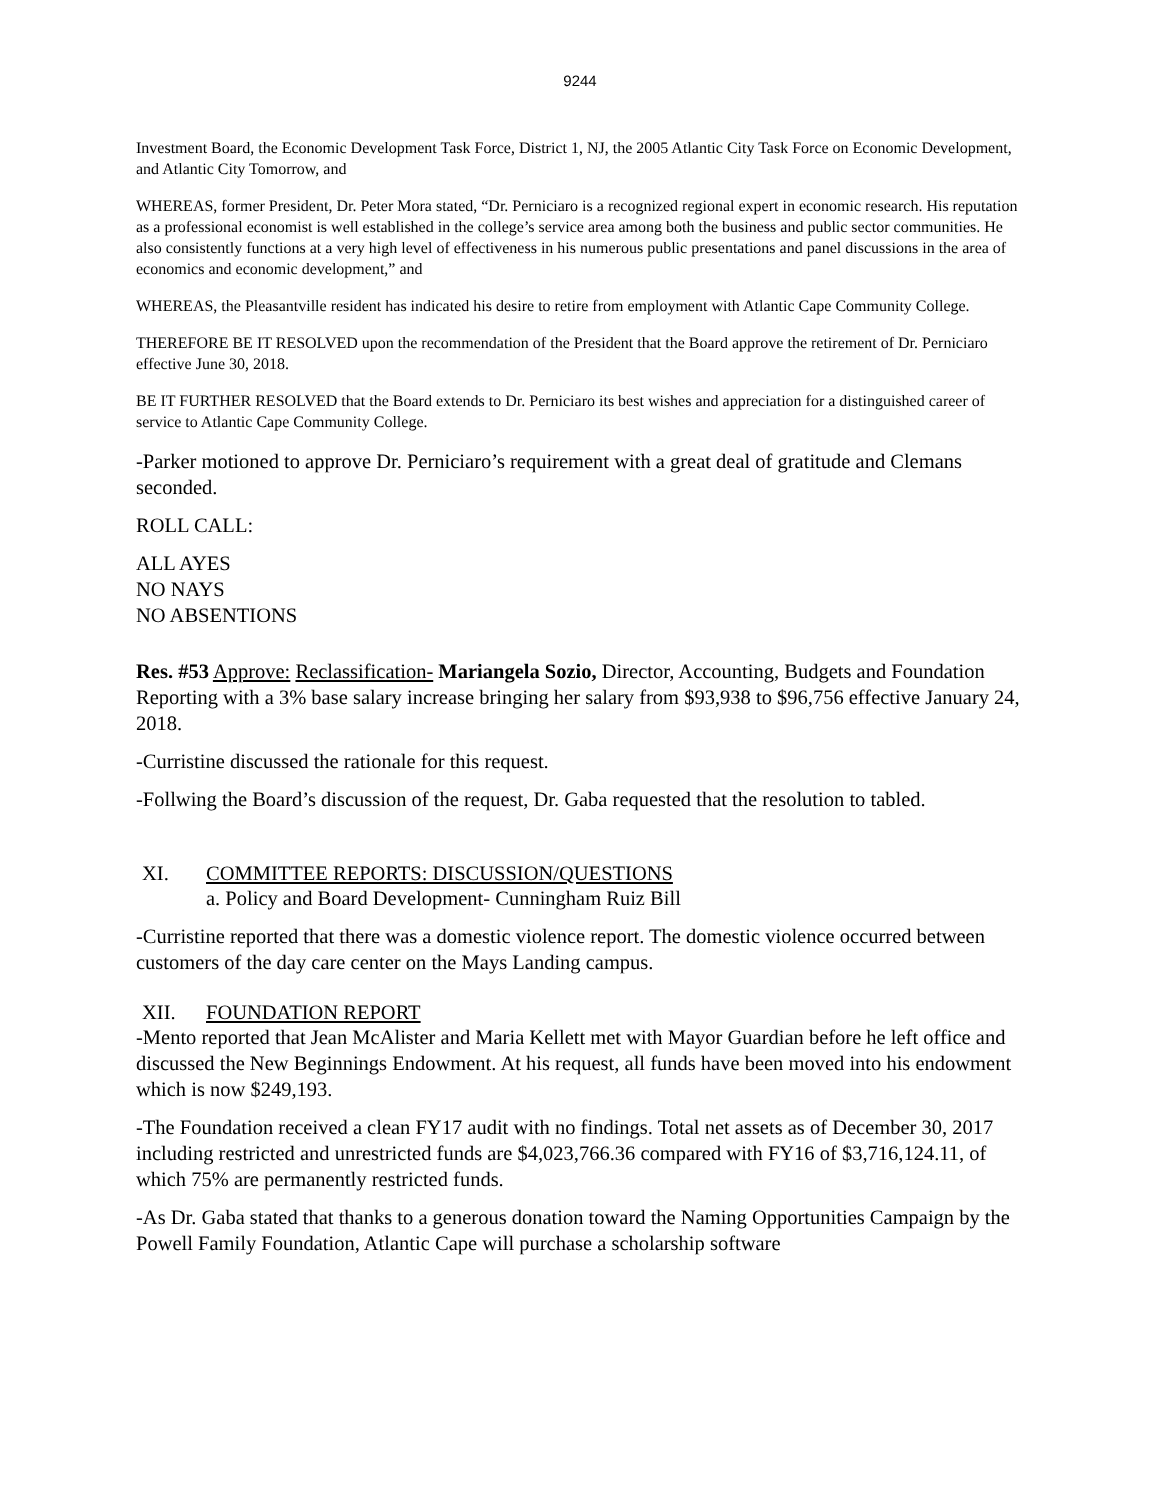9244
Investment Board, the Economic Development Task Force, District 1, NJ, the 2005 Atlantic City Task Force on Economic Development, and Atlantic City Tomorrow, and
WHEREAS, former President, Dr. Peter Mora stated, “Dr. Perniciaro is a recognized regional expert in economic research. His reputation as a professional economist is well established in the college’s service area among both the business and public sector communities. He also consistently functions at a very high level of effectiveness in his numerous public presentations and panel discussions in the area of economics and economic development,” and
WHEREAS, the Pleasantville resident has indicated his desire to retire from employment with Atlantic Cape Community College.
THEREFORE BE IT RESOLVED upon the recommendation of the President that the Board approve the retirement of Dr. Perniciaro effective June 30, 2018.
BE IT FURTHER RESOLVED that the Board extends to Dr. Perniciaro its best wishes and appreciation for a distinguished career of service to Atlantic Cape Community College.
-Parker motioned to approve Dr. Perniciaro’s requirement with a great deal of gratitude and Clemans seconded.
ROLL CALL:
ALL AYES
NO NAYS
NO ABSENTIONS
Res. #53 Approve: Reclassification- Mariangela Sozio, Director, Accounting, Budgets and Foundation Reporting with a 3% base salary increase bringing her salary from $93,938 to $96,756 effective January 24, 2018.
-Curristine discussed the rationale for this request.
-Follwing the Board’s discussion of the request, Dr. Gaba requested that the resolution to tabled.
XI. COMMITTEE REPORTS: DISCUSSION/QUESTIONS
a. Policy and Board Development- Cunningham Ruiz Bill
-Curristine reported that there was a domestic violence report. The domestic violence occurred between customers of the day care center on the Mays Landing campus.
XII. FOUNDATION REPORT
-Mento reported that Jean McAlister and Maria Kellett met with Mayor Guardian before he left office and discussed the New Beginnings Endowment. At his request, all funds have been moved into his endowment which is now $249,193.
-The Foundation received a clean FY17 audit with no findings. Total net assets as of December 30, 2017 including restricted and unrestricted funds are $4,023,766.36 compared with FY16 of $3,716,124.11, of which 75% are permanently restricted funds.
-As Dr. Gaba stated that thanks to a generous donation toward the Naming Opportunities Campaign by the Powell Family Foundation, Atlantic Cape will purchase a scholarship software